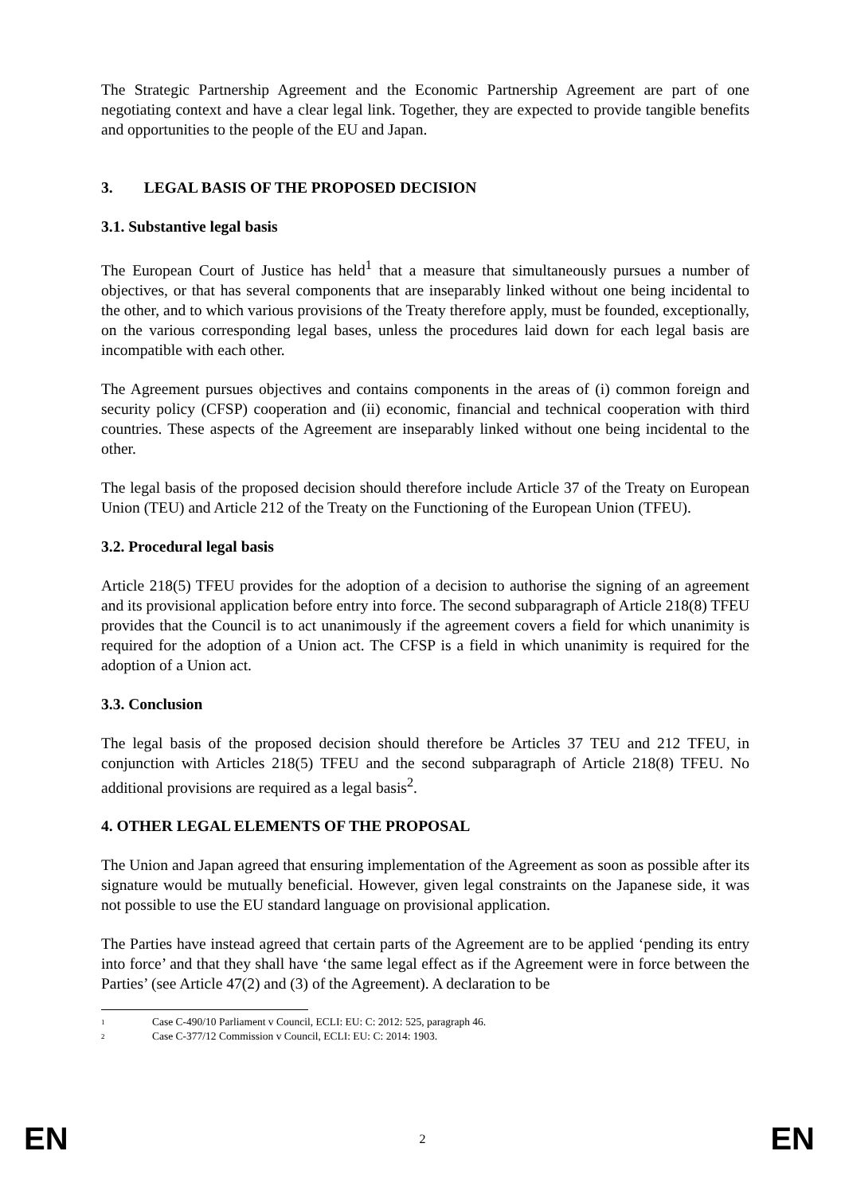The Strategic Partnership Agreement and the Economic Partnership Agreement are part of one negotiating context and have a clear legal link. Together, they are expected to provide tangible benefits and opportunities to the people of the EU and Japan.
3. LEGAL BASIS OF THE PROPOSED DECISION
3.1. Substantive legal basis
The European Court of Justice has held<sup>1</sup> that a measure that simultaneously pursues a number of objectives, or that has several components that are inseparably linked without one being incidental to the other, and to which various provisions of the Treaty therefore apply, must be founded, exceptionally, on the various corresponding legal bases, unless the procedures laid down for each legal basis are incompatible with each other.
The Agreement pursues objectives and contains components in the areas of (i) common foreign and security policy (CFSP) cooperation and (ii) economic, financial and technical cooperation with third countries. These aspects of the Agreement are inseparably linked without one being incidental to the other.
The legal basis of the proposed decision should therefore include Article 37 of the Treaty on European Union (TEU) and Article 212 of the Treaty on the Functioning of the European Union (TFEU).
3.2. Procedural legal basis
Article 218(5) TFEU provides for the adoption of a decision to authorise the signing of an agreement and its provisional application before entry into force. The second subparagraph of Article 218(8) TFEU provides that the Council is to act unanimously if the agreement covers a field for which unanimity is required for the adoption of a Union act. The CFSP is a field in which unanimity is required for the adoption of a Union act.
3.3. Conclusion
The legal basis of the proposed decision should therefore be Articles 37 TEU and 212 TFEU, in conjunction with Articles 218(5) TFEU and the second subparagraph of Article 218(8) TFEU. No additional provisions are required as a legal basis<sup>2</sup>.
4. OTHER LEGAL ELEMENTS OF THE PROPOSAL
The Union and Japan agreed that ensuring implementation of the Agreement as soon as possible after its signature would be mutually beneficial. However, given legal constraints on the Japanese side, it was not possible to use the EU standard language on provisional application.
The Parties have instead agreed that certain parts of the Agreement are to be applied ‘pending its entry into force’ and that they shall have ‘the same legal effect as if the Agreement were in force between the Parties’ (see Article 47(2) and (3) of the Agreement). A declaration to be
1 Case C-490/10 Parliament v Council, ECLI: EU: C: 2012: 525, paragraph 46.
2 Case C-377/12 Commission v Council, ECLI: EU: C: 2014: 1903.
EN
2
EN